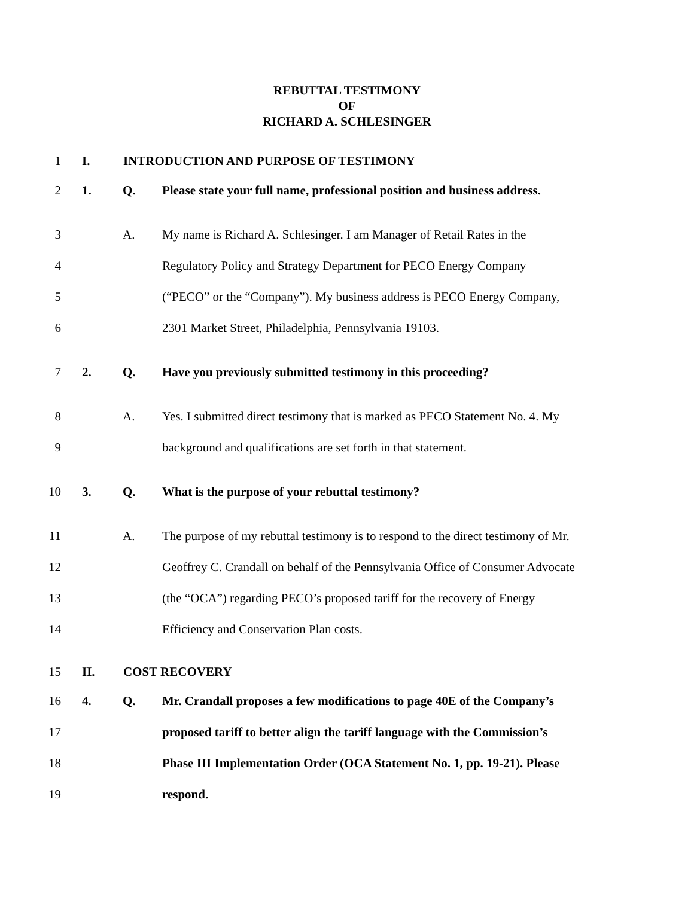REBUTTAL TESTIMONY
OF
RICHARD A. SCHLESINGER
1 I. INTRODUCTION AND PURPOSE OF TESTIMONY
2 1. Q. Please state your full name, professional position and business address.
3 A. My name is Richard A. Schlesinger. I am Manager of Retail Rates in the
4 Regulatory Policy and Strategy Department for PECO Energy Company
5 (“PECO” or the “Company”). My business address is PECO Energy Company,
6 2301 Market Street, Philadelphia, Pennsylvania 19103.
7 2. Q. Have you previously submitted testimony in this proceeding?
8 A. Yes. I submitted direct testimony that is marked as PECO Statement No. 4. My
9 background and qualifications are set forth in that statement.
10 3. Q. What is the purpose of your rebuttal testimony?
11 A. The purpose of my rebuttal testimony is to respond to the direct testimony of Mr.
12 Geoffrey C. Crandall on behalf of the Pennsylvania Office of Consumer Advocate
13 (the “OCA”) regarding PECO’s proposed tariff for the recovery of Energy
14 Efficiency and Conservation Plan costs.
15 II. COST RECOVERY
16 4. Q. Mr. Crandall proposes a few modifications to page 40E of the Company’s
17 proposed tariff to better align the tariff language with the Commission’s
18 Phase III Implementation Order (OCA Statement No. 1, pp. 19-21). Please
19 respond.